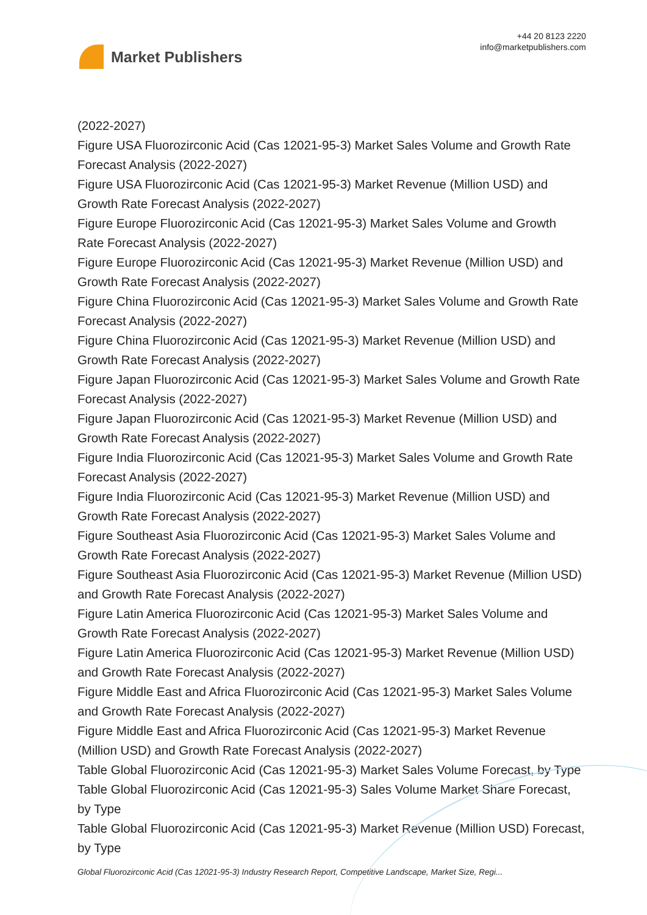Market Publishers
+44 20 8123 2220
info@marketpublishers.com
(2022-2027)
Figure USA Fluorozirconic Acid (Cas 12021-95-3) Market Sales Volume and Growth Rate Forecast Analysis (2022-2027)
Figure USA Fluorozirconic Acid (Cas 12021-95-3) Market Revenue (Million USD) and Growth Rate Forecast Analysis (2022-2027)
Figure Europe Fluorozirconic Acid (Cas 12021-95-3) Market Sales Volume and Growth Rate Forecast Analysis (2022-2027)
Figure Europe Fluorozirconic Acid (Cas 12021-95-3) Market Revenue (Million USD) and Growth Rate Forecast Analysis (2022-2027)
Figure China Fluorozirconic Acid (Cas 12021-95-3) Market Sales Volume and Growth Rate Forecast Analysis (2022-2027)
Figure China Fluorozirconic Acid (Cas 12021-95-3) Market Revenue (Million USD) and Growth Rate Forecast Analysis (2022-2027)
Figure Japan Fluorozirconic Acid (Cas 12021-95-3) Market Sales Volume and Growth Rate Forecast Analysis (2022-2027)
Figure Japan Fluorozirconic Acid (Cas 12021-95-3) Market Revenue (Million USD) and Growth Rate Forecast Analysis (2022-2027)
Figure India Fluorozirconic Acid (Cas 12021-95-3) Market Sales Volume and Growth Rate Forecast Analysis (2022-2027)
Figure India Fluorozirconic Acid (Cas 12021-95-3) Market Revenue (Million USD) and Growth Rate Forecast Analysis (2022-2027)
Figure Southeast Asia Fluorozirconic Acid (Cas 12021-95-3) Market Sales Volume and Growth Rate Forecast Analysis (2022-2027)
Figure Southeast Asia Fluorozirconic Acid (Cas 12021-95-3) Market Revenue (Million USD) and Growth Rate Forecast Analysis (2022-2027)
Figure Latin America Fluorozirconic Acid (Cas 12021-95-3) Market Sales Volume and Growth Rate Forecast Analysis (2022-2027)
Figure Latin America Fluorozirconic Acid (Cas 12021-95-3) Market Revenue (Million USD) and Growth Rate Forecast Analysis (2022-2027)
Figure Middle East and Africa Fluorozirconic Acid (Cas 12021-95-3) Market Sales Volume and Growth Rate Forecast Analysis (2022-2027)
Figure Middle East and Africa Fluorozirconic Acid (Cas 12021-95-3) Market Revenue (Million USD) and Growth Rate Forecast Analysis (2022-2027)
Table Global Fluorozirconic Acid (Cas 12021-95-3) Market Sales Volume Forecast, by Type
Table Global Fluorozirconic Acid (Cas 12021-95-3) Sales Volume Market Share Forecast, by Type
Table Global Fluorozirconic Acid (Cas 12021-95-3) Market Revenue (Million USD) Forecast, by Type
Global Fluorozirconic Acid (Cas 12021-95-3) Industry Research Report, Competitive Landscape, Market Size, Regi...